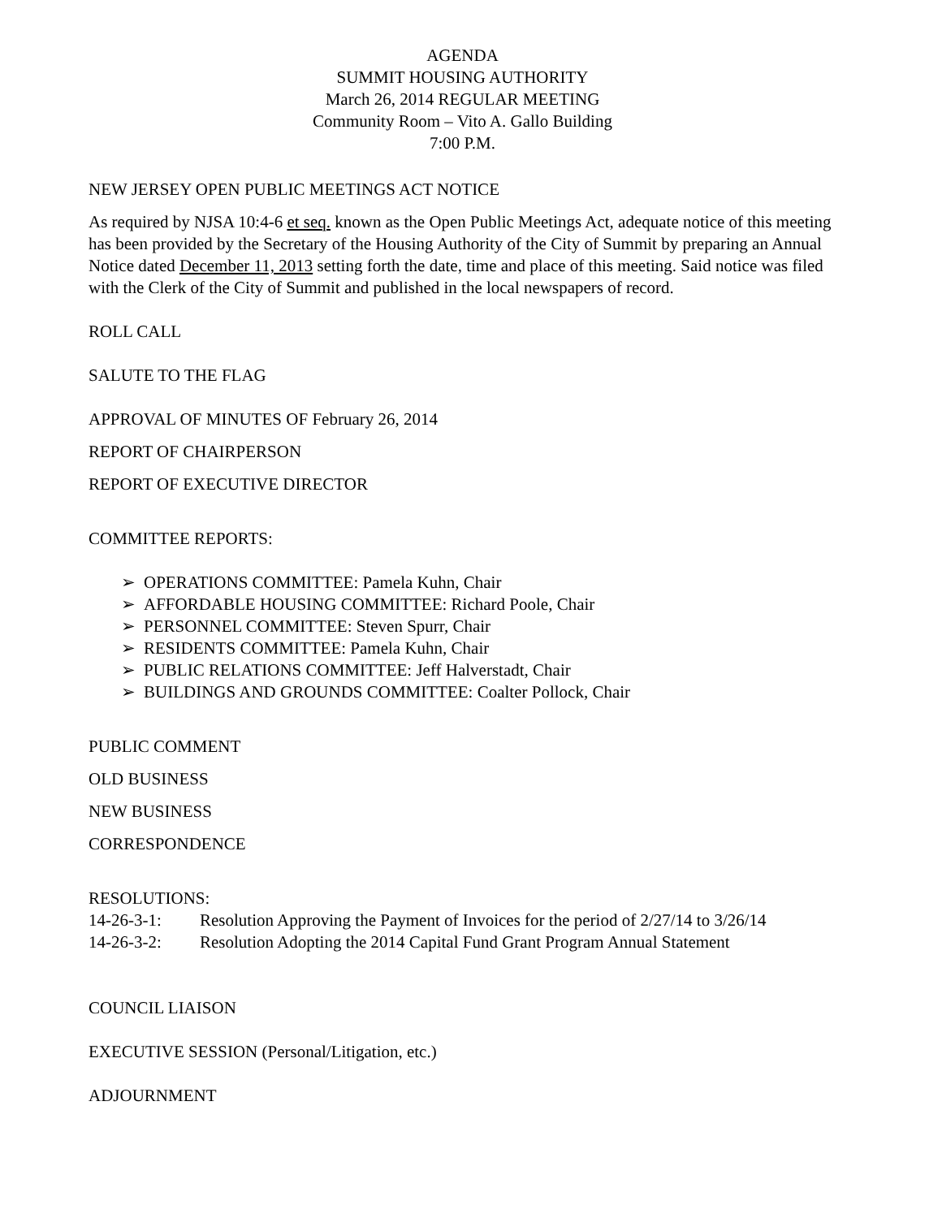AGENDA
SUMMIT HOUSING AUTHORITY
March 26, 2014 REGULAR MEETING
Community Room – Vito A. Gallo Building
7:00 P.M.
NEW JERSEY OPEN PUBLIC MEETINGS ACT NOTICE
As required by NJSA 10:4-6 et seq. known as the Open Public Meetings Act, adequate notice of this meeting has been provided by the Secretary of the Housing Authority of the City of Summit by preparing an Annual Notice dated December 11, 2013 setting forth the date, time and place of this meeting. Said notice was filed with the Clerk of the City of Summit and published in the local newspapers of record.
ROLL CALL
SALUTE TO THE FLAG
APPROVAL OF MINUTES OF February 26, 2014
REPORT OF CHAIRPERSON
REPORT OF EXECUTIVE DIRECTOR
COMMITTEE REPORTS:
➢ OPERATIONS COMMITTEE: Pamela Kuhn, Chair
➢ AFFORDABLE HOUSING COMMITTEE: Richard Poole, Chair
➢ PERSONNEL COMMITTEE: Steven Spurr, Chair
➢ RESIDENTS COMMITTEE: Pamela Kuhn, Chair
➢ PUBLIC RELATIONS COMMITTEE: Jeff Halverstadt, Chair
➢ BUILDINGS AND GROUNDS COMMITTEE: Coalter Pollock, Chair
PUBLIC COMMENT
OLD BUSINESS
NEW BUSINESS
CORRESPONDENCE
RESOLUTIONS:
14-26-3-1: Resolution Approving the Payment of Invoices for the period of 2/27/14 to 3/26/14
14-26-3-2: Resolution Adopting the 2014 Capital Fund Grant Program Annual Statement
COUNCIL LIAISON
EXECUTIVE SESSION (Personal/Litigation, etc.)
ADJOURNMENT